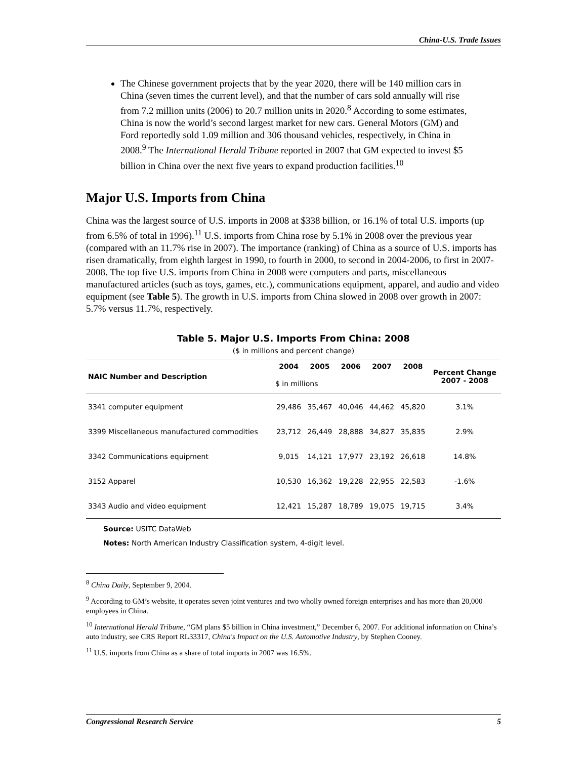China-U.S. Trade Issues
The Chinese government projects that by the year 2020, there will be 140 million cars in China (seven times the current level), and that the number of cars sold annually will rise from 7.2 million units (2006) to 20.7 million units in 2020.<sup>8</sup> According to some estimates, China is now the world’s second largest market for new cars. General Motors (GM) and Ford reportedly sold 1.09 million and 306 thousand vehicles, respectively, in China in 2008.<sup>9</sup> The International Herald Tribune reported in 2007 that GM expected to invest $5 billion in China over the next five years to expand production facilities.<sup>10</sup>
Major U.S. Imports from China
China was the largest source of U.S. imports in 2008 at $338 billion, or 16.1% of total U.S. imports (up from 6.5% of total in 1996).<sup>11</sup> U.S. imports from China rose by 5.1% in 2008 over the previous year (compared with an 11.7% rise in 2007). The importance (ranking) of China as a source of U.S. imports has risen dramatically, from eighth largest in 1990, to fourth in 2000, to second in 2004-2006, to first in 2007-2008. The top five U.S. imports from China in 2008 were computers and parts, miscellaneous manufactured articles (such as toys, games, etc.), communications equipment, apparel, and audio and video equipment (see Table 5). The growth in U.S. imports from China slowed in 2008 over growth in 2007: 5.7% versus 11.7%, respectively.
Table 5. Major U.S. Imports From China: 2008
($ in millions and percent change)
| NAIC Number and Description | 2004 | 2005 | 2006 | 2007 | 2008 | Percent Change 2007 - 2008 |
| --- | --- | --- | --- | --- | --- | --- |
| | $ in millions | | | | | |
| 3341 computer equipment | 29,486 | 35,467 | 40,046 | 44,462 | 45,820 | 3.1% |
| 3399 Miscellaneous manufactured commodities | 23,712 | 26,449 | 28,888 | 34,827 | 35,835 | 2.9% |
| 3342 Communications equipment | 9,015 | 14,121 | 17,977 | 23,192 | 26,618 | 14.8% |
| 3152 Apparel | 10,530 | 16,362 | 19,228 | 22,955 | 22,583 | -1.6% |
| 3343 Audio and video equipment | 12,421 | 15,287 | 18,789 | 19,075 | 19,715 | 3.4% |
Source: USITC DataWeb
Notes: North American Industry Classification system, 4-digit level.
<sup>8</sup> China Daily, September 9, 2004.
<sup>9</sup> According to GM’s website, it operates seven joint ventures and two wholly owned foreign enterprises and has more than 20,000 employees in China.
<sup>10</sup> International Herald Tribune, “GM plans $5 billion in China investment,” December 6, 2007. For additional information on China’s auto industry, see CRS Report RL33317, China's Impact on the U.S. Automotive Industry, by Stephen Cooney.
<sup>11</sup> U.S. imports from China as a share of total imports in 2007 was 16.5%.
Congressional Research Service 5